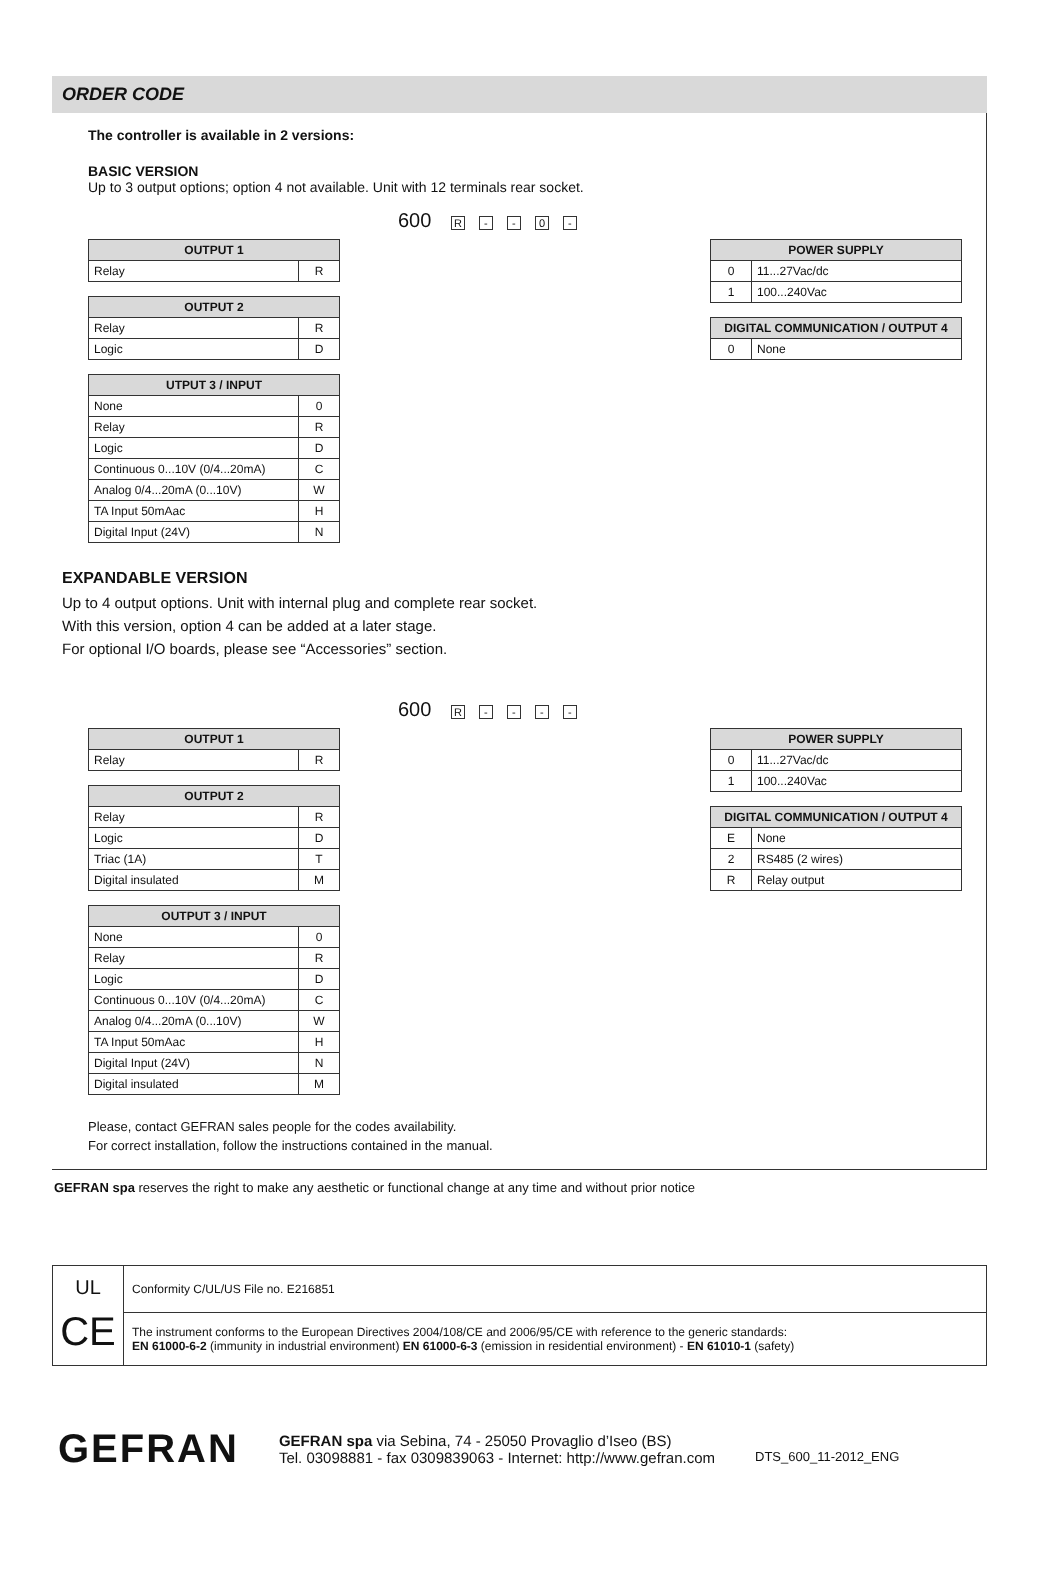ORDER CODE
The controller is available in 2 versions:
BASIC VERSION
Up to 3 output options; option 4 not available. Unit with 12 terminals rear socket.
600 R - - 0 -
| OUTPUT 1 | |
| --- | --- |
| Relay | R |
| OUTPUT 2 | |
| --- | --- |
| Relay | R |
| Logic | D |
| UTPUT 3 / INPUT | |
| --- | --- |
| None | 0 |
| Relay | R |
| Logic | D |
| Continuous 0...10V (0/4...20mA) | C |
| Analog 0/4...20mA (0...10V) | W |
| TA Input 50mAac | H |
| Digital Input (24V) | N |
| POWER SUPPLY | |
| --- | --- |
| 0 | 11...27Vac/dc |
| 1 | 100...240Vac |
| DIGITAL COMMUNICATION / OUTPUT 4 | |
| --- | --- |
| 0 | None |
EXPANDABLE VERSION
Up to 4 output options. Unit with internal plug and complete rear socket.
With this version, option 4 can be added at a later stage.
For optional I/O boards, please see “Accessories” section.
600 R - - - -
| OUTPUT 1 | |
| --- | --- |
| Relay | R |
| OUTPUT 2 | |
| --- | --- |
| Relay | R |
| Logic | D |
| Triac (1A) | T |
| Digital insulated | M |
| OUTPUT 3 / INPUT | |
| --- | --- |
| None | 0 |
| Relay | R |
| Logic | D |
| Continuous 0...10V (0/4...20mA) | C |
| Analog 0/4...20mA (0...10V) | W |
| TA Input 50mAac | H |
| Digital Input (24V) | N |
| Digital insulated | M |
| POWER SUPPLY | |
| --- | --- |
| 0 | 11...27Vac/dc |
| 1 | 100...240Vac |
| DIGITAL COMMUNICATION / OUTPUT 4 | |
| --- | --- |
| E | None |
| 2 | RS485 (2 wires) |
| R | Relay output |
Please, contact GEFRAN sales people for the codes availability.
For correct installation, follow the instructions contained in the manual.
GEFRAN spa reserves the right to make any aesthetic or functional change at any time and without prior notice
UL
CE
Conformity C/UL/US File no. E216851
The instrument conforms to the European Directives 2004/108/CE and 2006/95/CE with reference to the generic standards:
EN 61000-6-2 (immunity in industrial environment) EN 61000-6-3 (emission in residential environment) - EN 61010-1 (safety)
GEFRAN
GEFRAN spa via Sebina, 74 - 25050 Provaglio d’Iseo (BS)
Tel. 03098881 - fax 0309839063 - Internet: http://www.gefran.com
DTS_600_11-2012_ENG